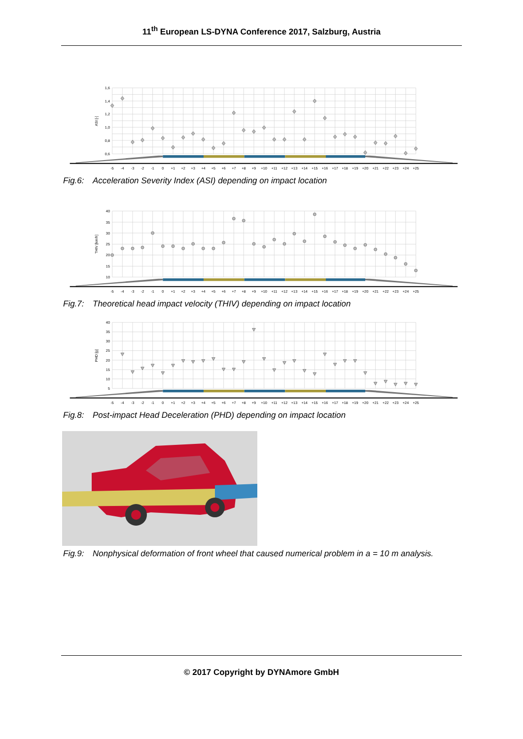11<sup>th</sup> European LS-DYNA Conference 2017, Salzburg, Austria
1,6
1,4
1,2
1,0
0,8
0,6
ASI [-]
-5
-4
-3
-2
-1
0
+1
+2
+3
+4
+5
+6
+7
+8
+9
+10
+11
+12
+13
+14
+15
+16
+17
+18
+19
+20
+21
+22
+23
+24
+25
Fig.6: Acceleration Severity Index (ASI) depending on impact location
40
35
30
25
20
15
10
THIV [km/h]
-5
-4
-3
-2
-1
0
+1
+2
+3
+4
+5
+6
+7
+8
+9
+10
+11
+12
+13
+14
+15
+16
+17
+18
+19
+20
+21
+22
+23
+24
+25
Fig.7: Theoretical head impact velocity (THIV) depending on impact location
40
35
30
25
20
15
10
5
PHD [g]
-5
-4
-3
-2
-1
0
+1
+2
+3
+4
+5
+6
+7
+8
+9
+10
+11
+12
+13
+14
+15
+16
+17
+18
+19
+20
+21
+22
+23
+24
+25
Fig.8: Post-impact Head Deceleration (PHD) depending on impact location
Fig.9: Nonphysical deformation of front wheel that caused numerical problem in a = 10 m analysis.
© 2017 Copyright by DYNAmore GmbH